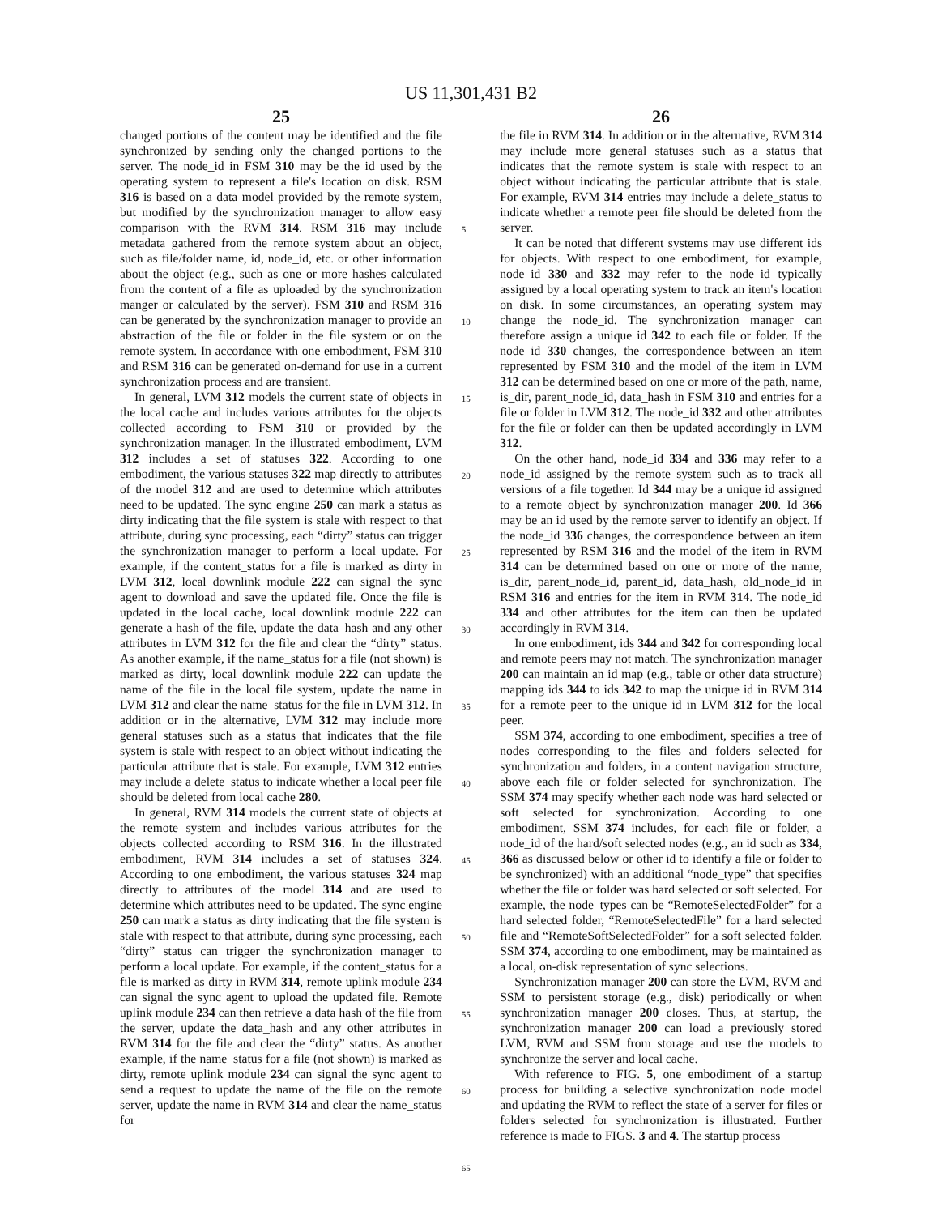US 11,301,431 B2
25
changed portions of the content may be identified and the file synchronized by sending only the changed portions to the server. The node_id in FSM 310 may be the id used by the operating system to represent a file's location on disk. RSM 316 is based on a data model provided by the remote system, but modified by the synchronization manager to allow easy comparison with the RVM 314. RSM 316 may include metadata gathered from the remote system about an object, such as file/folder name, id, node_id, etc. or other information about the object (e.g., such as one or more hashes calculated from the content of a file as uploaded by the synchronization manger or calculated by the server). FSM 310 and RSM 316 can be generated by the synchronization manager to provide an abstraction of the file or folder in the file system or on the remote system. In accordance with one embodiment, FSM 310 and RSM 316 can be generated on-demand for use in a current synchronization process and are transient.
In general, LVM 312 models the current state of objects in the local cache and includes various attributes for the objects collected according to FSM 310 or provided by the synchronization manager. In the illustrated embodiment, LVM 312 includes a set of statuses 322. According to one embodiment, the various statuses 322 map directly to attributes of the model 312 and are used to determine which attributes need to be updated. The sync engine 250 can mark a status as dirty indicating that the file system is stale with respect to that attribute, during sync processing, each “dirty” status can trigger the synchronization manager to perform a local update. For example, if the content_status for a file is marked as dirty in LVM 312, local downlink module 222 can signal the sync agent to download and save the updated file. Once the file is updated in the local cache, local downlink module 222 can generate a hash of the file, update the data_hash and any other attributes in LVM 312 for the file and clear the “dirty” status. As another example, if the name_status for a file (not shown) is marked as dirty, local downlink module 222 can update the name of the file in the local file system, update the name in LVM 312 and clear the name_status for the file in LVM 312. In addition or in the alternative, LVM 312 may include more general statuses such as a status that indicates that the file system is stale with respect to an object without indicating the particular attribute that is stale. For example, LVM 312 entries may include a delete_status to indicate whether a local peer file should be deleted from local cache 280.
In general, RVM 314 models the current state of objects at the remote system and includes various attributes for the objects collected according to RSM 316. In the illustrated embodiment, RVM 314 includes a set of statuses 324. According to one embodiment, the various statuses 324 map directly to attributes of the model 314 and are used to determine which attributes need to be updated. The sync engine 250 can mark a status as dirty indicating that the file system is stale with respect to that attribute, during sync processing, each “dirty” status can trigger the synchronization manager to perform a local update. For example, if the content_status for a file is marked as dirty in RVM 314, remote uplink module 234 can signal the sync agent to upload the updated file. Remote uplink module 234 can then retrieve a data hash of the file from the server, update the data_hash and any other attributes in RVM 314 for the file and clear the “dirty” status. As another example, if the name_status for a file (not shown) is marked as dirty, remote uplink module 234 can signal the sync agent to send a request to update the name of the file on the remote server, update the name in RVM 314 and clear the name_status for
5
10
15
20
25
30
35
40
45
50
55
60
65
26
the file in RVM 314. In addition or in the alternative, RVM 314 may include more general statuses such as a status that indicates that the remote system is stale with respect to an object without indicating the particular attribute that is stale. For example, RVM 314 entries may include a delete_status to indicate whether a remote peer file should be deleted from the server.
It can be noted that different systems may use different ids for objects. With respect to one embodiment, for example, node_id 330 and 332 may refer to the node_id typically assigned by a local operating system to track an item's location on disk. In some circumstances, an operating system may change the node_id. The synchronization manager can therefore assign a unique id 342 to each file or folder. If the node_id 330 changes, the correspondence between an item represented by FSM 310 and the model of the item in LVM 312 can be determined based on one or more of the path, name, is_dir, parent_node_id, data_hash in FSM 310 and entries for a file or folder in LVM 312. The node_id 332 and other attributes for the file or folder can then be updated accordingly in LVM 312.
On the other hand, node_id 334 and 336 may refer to a node_id assigned by the remote system such as to track all versions of a file together. Id 344 may be a unique id assigned to a remote object by synchronization manager 200. Id 366 may be an id used by the remote server to identify an object. If the node_id 336 changes, the correspondence between an item represented by RSM 316 and the model of the item in RVM 314 can be determined based on one or more of the name, is_dir, parent_node_id, parent_id, data_hash, old_node_id in RSM 316 and entries for the item in RVM 314. The node_id 334 and other attributes for the item can then be updated accordingly in RVM 314.
In one embodiment, ids 344 and 342 for corresponding local and remote peers may not match. The synchronization manager 200 can maintain an id map (e.g., table or other data structure) mapping ids 344 to ids 342 to map the unique id in RVM 314 for a remote peer to the unique id in LVM 312 for the local peer.
SSM 374, according to one embodiment, specifies a tree of nodes corresponding to the files and folders selected for synchronization and folders, in a content navigation structure, above each file or folder selected for synchronization. The SSM 374 may specify whether each node was hard selected or soft selected for synchronization. According to one embodiment, SSM 374 includes, for each file or folder, a node_id of the hard/soft selected nodes (e.g., an id such as 334, 366 as discussed below or other id to identify a file or folder to be synchronized) with an additional “node_type” that specifies whether the file or folder was hard selected or soft selected. For example, the node_types can be “RemoteSelectedFolder” for a hard selected folder, “RemoteSelectedFile” for a hard selected file and “RemoteSoftSelectedFolder” for a soft selected folder. SSM 374, according to one embodiment, may be maintained as a local, on-disk representation of sync selections.
Synchronization manager 200 can store the LVM, RVM and SSM to persistent storage (e.g., disk) periodically or when synchronization manager 200 closes. Thus, at startup, the synchronization manager 200 can load a previously stored LVM, RVM and SSM from storage and use the models to synchronize the server and local cache.
With reference to FIG. 5, one embodiment of a startup process for building a selective synchronization node model and updating the RVM to reflect the state of a server for files or folders selected for synchronization is illustrated. Further reference is made to FIGS. 3 and 4. The startup process